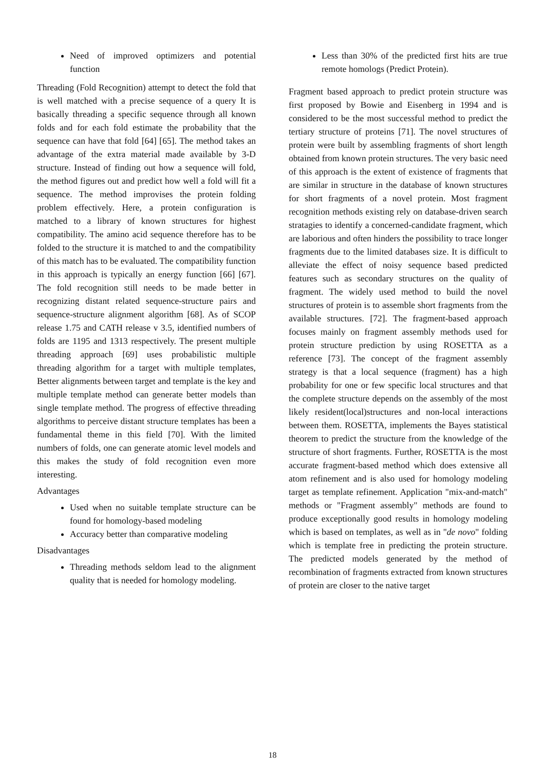Need of improved optimizers and potential function
Threading (Fold Recognition) attempt to detect the fold that is well matched with a precise sequence of a query It is basically threading a specific sequence through all known folds and for each fold estimate the probability that the sequence can have that fold [64] [65]. The method takes an advantage of the extra material made available by 3-D structure. Instead of finding out how a sequence will fold, the method figures out and predict how well a fold will fit a sequence. The method improvises the protein folding problem effectively. Here, a protein configuration is matched to a library of known structures for highest compatibility. The amino acid sequence therefore has to be folded to the structure it is matched to and the compatibility of this match has to be evaluated. The compatibility function in this approach is typically an energy function [66] [67]. The fold recognition still needs to be made better in recognizing distant related sequence-structure pairs and sequence-structure alignment algorithm [68]. As of SCOP release 1.75 and CATH release v 3.5, identified numbers of folds are 1195 and 1313 respectively. The present multiple threading approach [69] uses probabilistic multiple threading algorithm for a target with multiple templates, Better alignments between target and template is the key and multiple template method can generate better models than single template method. The progress of effective threading algorithms to perceive distant structure templates has been a fundamental theme in this field [70]. With the limited numbers of folds, one can generate atomic level models and this makes the study of fold recognition even more interesting.
Advantages
Used when no suitable template structure can be found for homology-based modeling
Accuracy better than comparative modeling
Disadvantages
Threading methods seldom lead to the alignment quality that is needed for homology modeling.
Less than 30% of the predicted first hits are true remote homologs (Predict Protein).
Fragment based approach to predict protein structure was first proposed by Bowie and Eisenberg in 1994 and is considered to be the most successful method to predict the tertiary structure of proteins [71]. The novel structures of protein were built by assembling fragments of short length obtained from known protein structures. The very basic need of this approach is the extent of existence of fragments that are similar in structure in the database of known structures for short fragments of a novel protein. Most fragment recognition methods existing rely on database-driven search stratagies to identify a concerned-candidate fragment, which are laborious and often hinders the possibility to trace longer fragments due to the limited databases size. It is difficult to alleviate the effect of noisy sequence based predicted features such as secondary structures on the quality of fragment. The widely used method to build the novel structures of protein is to assemble short fragments from the available structures. [72]. The fragment-based approach focuses mainly on fragment assembly methods used for protein structure prediction by using ROSETTA as a reference [73]. The concept of the fragment assembly strategy is that a local sequence (fragment) has a high probability for one or few specific local structures and that the complete structure depends on the assembly of the most likely resident(local)structures and non-local interactions between them. ROSETTA, implements the Bayes statistical theorem to predict the structure from the knowledge of the structure of short fragments. Further, ROSETTA is the most accurate fragment-based method which does extensive all atom refinement and is also used for homology modeling target as template refinement. Application "mix-and-match" methods or "Fragment assembly" methods are found to produce exceptionally good results in homology modeling which is based on templates, as well as in "de novo" folding which is template free in predicting the protein structure. The predicted models generated by the method of recombination of fragments extracted from known structures of protein are closer to the native target
18